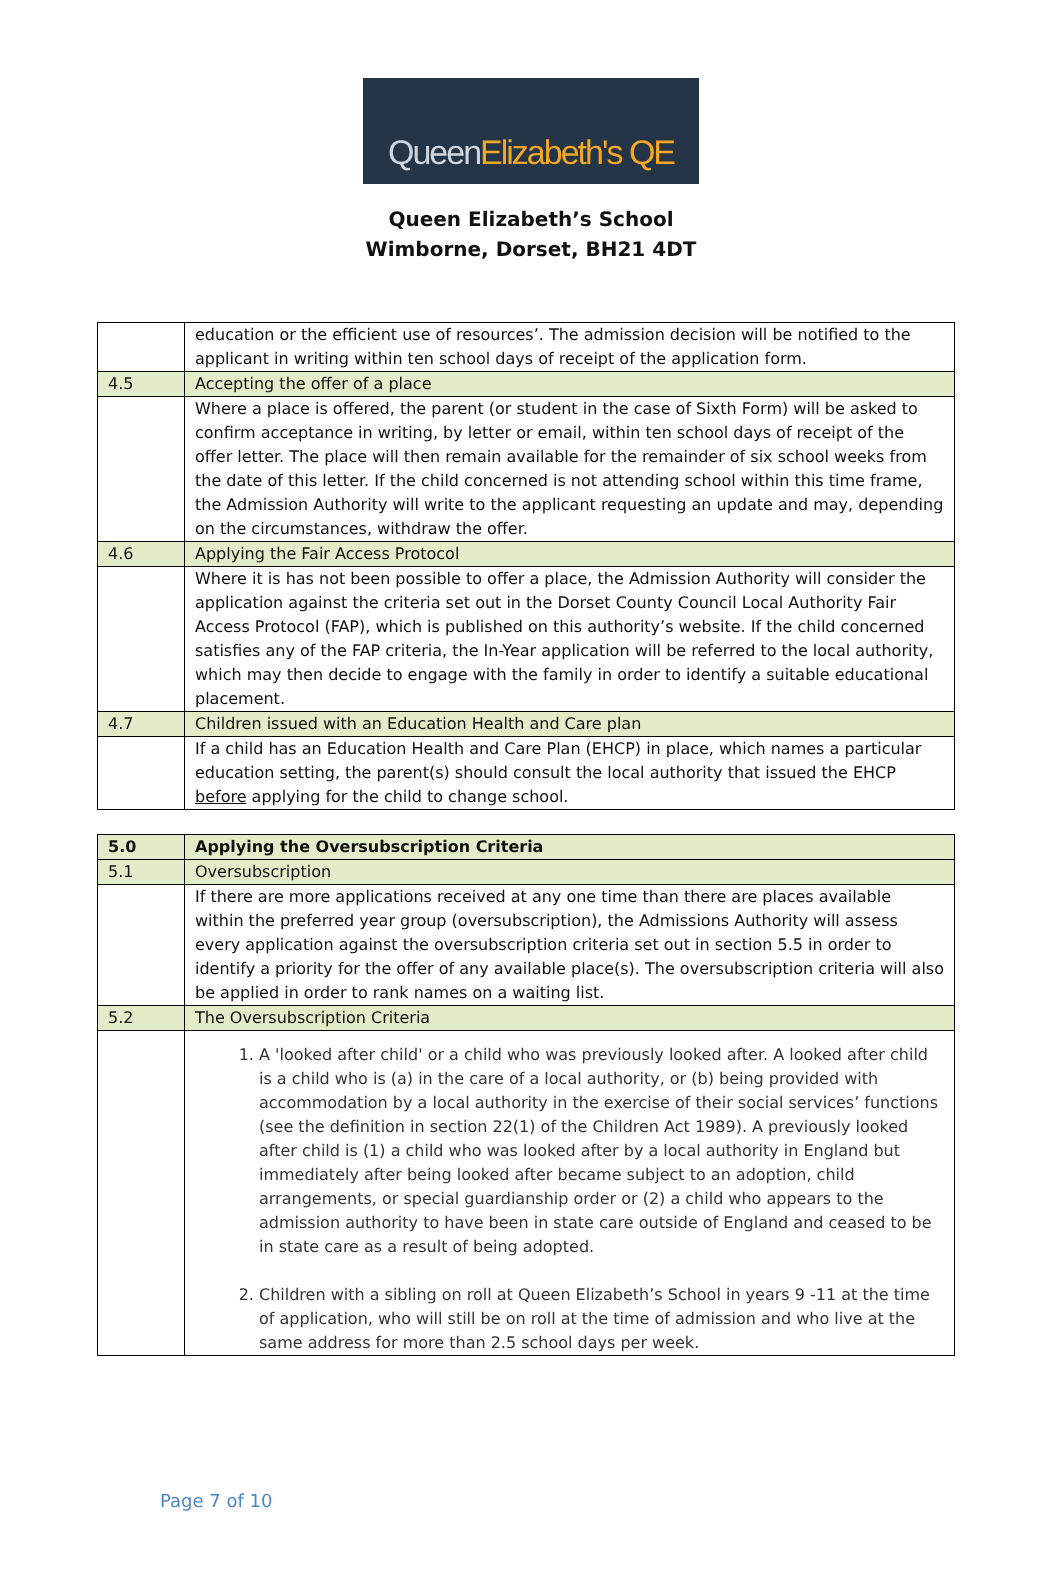Queen Elizabeth's QE
Queen Elizabeth’s School
Wimborne, Dorset, BH21 4DT
| | education or the efficient use of resources’. The admission decision will be notified to the applicant in writing within ten school days of receipt of the application form. |
| 4.5 | Accepting the offer of a place |
| | Where a place is offered, the parent (or student in the case of Sixth Form) will be asked to confirm acceptance in writing, by letter or email, within ten school days of receipt of the offer letter. The place will then remain available for the remainder of six school weeks from the date of this letter. If the child concerned is not attending school within this time frame, the Admission Authority will write to the applicant requesting an update and may, depending on the circumstances, withdraw the offer. |
| 4.6 | Applying the Fair Access Protocol |
| | Where it is has not been possible to offer a place, the Admission Authority will consider the application against the criteria set out in the Dorset County Council Local Authority Fair Access Protocol (FAP), which is published on this authority’s website. If the child concerned satisfies any of the FAP criteria, the In-Year application will be referred to the local authority, which may then decide to engage with the family in order to identify a suitable educational placement. |
| 4.7 | Children issued with an Education Health and Care plan |
| | If a child has an Education Health and Care Plan (EHCP) in place, which names a particular education setting, the parent(s) should consult the local authority that issued the EHCP before applying for the child to change school. |
| 5.0 | Applying the Oversubscription Criteria |
| 5.1 | Oversubscription |
| | If there are more applications received at any one time than there are places available within the preferred year group (oversubscription), the Admissions Authority will assess every application against the oversubscription criteria set out in section 5.5 in order to identify a priority for the offer of any available place(s). The oversubscription criteria will also be applied in order to rank names on a waiting list. |
| 5.2 | The Oversubscription Criteria |
| | 1. A 'looked after child' or a child who was previously looked after. A looked after child is a child who is (a) in the care of a local authority, or (b) being provided with accommodation by a local authority in the exercise of their social services’ functions (see the definition in section 22(1) of the Children Act 1989). A previously looked after child is (1) a child who was looked after by a local authority in England but immediately after being looked after became subject to an adoption, child arrangements, or special guardianship order or (2) a child who appears to the admission authority to have been in state care outside of England and ceased to be in state care as a result of being adopted. 2. Children with a sibling on roll at Queen Elizabeth’s School in years 9 -11 at the time of application, who will still be on roll at the time of admission and who live at the same address for more than 2.5 school days per week. |
Page 7 of 10